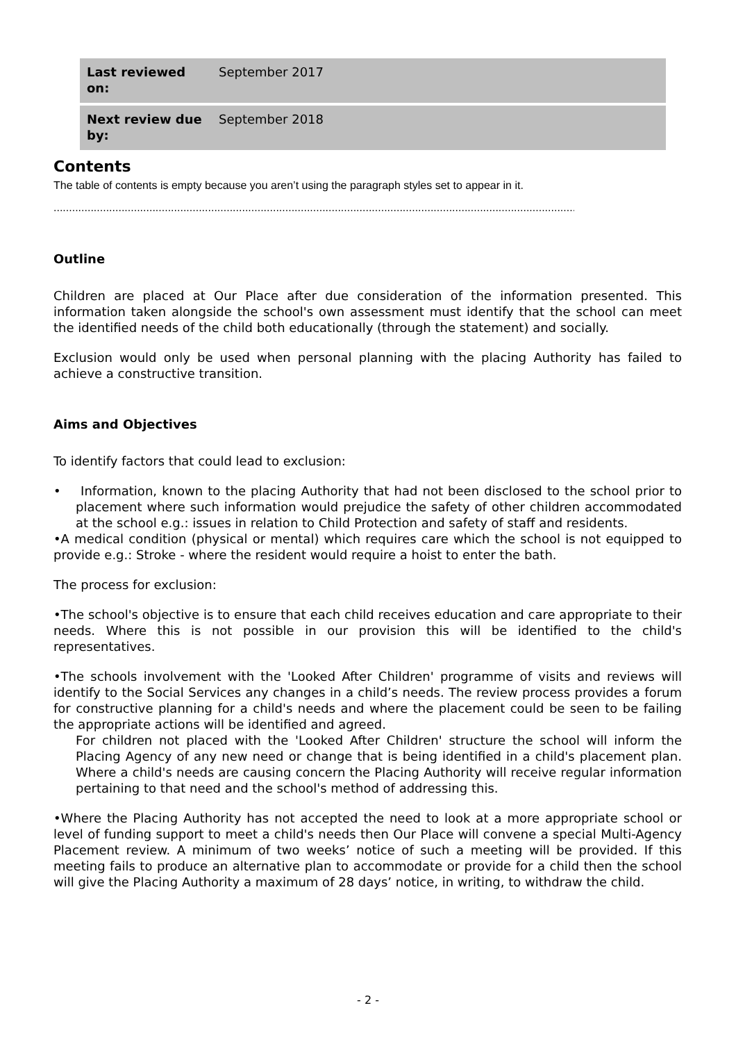| Last reviewed on: | September 2017 |
| Next review due by: | September 2018 |
Contents
The table of contents is empty because you aren’t using the paragraph styles set to appear in it.
..................................................................................................................................................................................
Outline
Children are placed at Our Place after due consideration of the information presented. This information taken alongside the school's own assessment must identify that the school can meet the identified needs of the child both educationally (through the statement) and socially.
Exclusion would only be used when personal planning with the placing Authority has failed to achieve a constructive transition.
Aims and Objectives
To identify factors that could lead to exclusion:
• Information, known to the placing Authority that had not been disclosed to the school prior to placement where such information would prejudice the safety of other children accommodated at the school e.g.: issues in relation to Child Protection and safety of staff and residents.
•A medical condition (physical or mental) which requires care which the school is not equipped to provide e.g.: Stroke - where the resident would require a hoist to enter the bath.
The process for exclusion:
•The school's objective is to ensure that each child receives education and care appropriate to their needs. Where this is not possible in our provision this will be identified to the child's representatives.
•The schools involvement with the 'Looked After Children' programme of visits and reviews will identify to the Social Services any changes in a child’s needs. The review process provides a forum for constructive planning for a child's needs and where the placement could be seen to be failing the appropriate actions will be identified and agreed.
For children not placed with the 'Looked After Children' structure the school will inform the Placing Agency of any new need or change that is being identified in a child's placement plan. Where a child's needs are causing concern the Placing Authority will receive regular information pertaining to that need and the school's method of addressing this.
•Where the Placing Authority has not accepted the need to look at a more appropriate school or level of funding support to meet a child's needs then Our Place will convene a special Multi-Agency Placement review. A minimum of two weeks’ notice of such a meeting will be provided. If this meeting fails to produce an alternative plan to accommodate or provide for a child then the school will give the Placing Authority a maximum of 28 days’ notice, in writing, to withdraw the child.
- 2 -